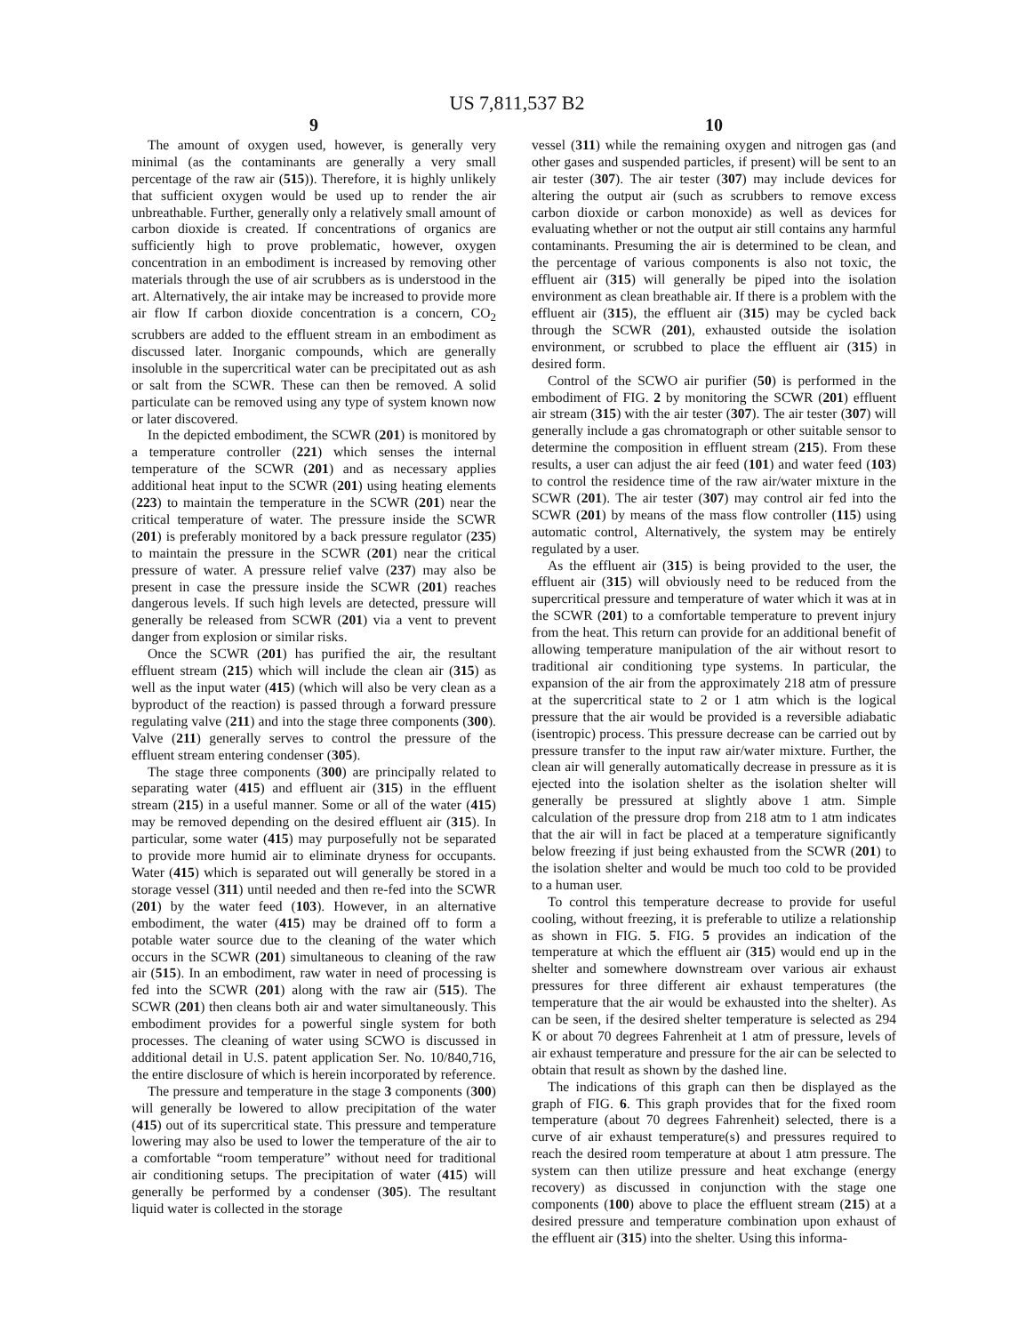US 7,811,537 B2
9
The amount of oxygen used, however, is generally very minimal (as the contaminants are generally a very small percentage of the raw air (515)). Therefore, it is highly unlikely that sufficient oxygen would be used up to render the air unbreathable. Further, generally only a relatively small amount of carbon dioxide is created. If concentrations of organics are sufficiently high to prove problematic, however, oxygen concentration in an embodiment is increased by removing other materials through the use of air scrubbers as is understood in the art. Alternatively, the air intake may be increased to provide more air flow If carbon dioxide concentration is a concern, CO<sub>2</sub> scrubbers are added to the effluent stream in an embodiment as discussed later. Inorganic compounds, which are generally insoluble in the supercritical water can be precipitated out as ash or salt from the SCWR. These can then be removed. A solid particulate can be removed using any type of system known now or later discovered.
In the depicted embodiment, the SCWR (201) is monitored by a temperature controller (221) which senses the internal temperature of the SCWR (201) and as necessary applies additional heat input to the SCWR (201) using heating elements (223) to maintain the temperature in the SCWR (201) near the critical temperature of water. The pressure inside the SCWR (201) is preferably monitored by a back pressure regulator (235) to maintain the pressure in the SCWR (201) near the critical pressure of water. A pressure relief valve (237) may also be present in case the pressure inside the SCWR (201) reaches dangerous levels. If such high levels are detected, pressure will generally be released from SCWR (201) via a vent to prevent danger from explosion or similar risks.
Once the SCWR (201) has purified the air, the resultant effluent stream (215) which will include the clean air (315) as well as the input water (415) (which will also be very clean as a byproduct of the reaction) is passed through a forward pressure regulating valve (211) and into the stage three components (300). Valve (211) generally serves to control the pressure of the effluent stream entering condenser (305).
The stage three components (300) are principally related to separating water (415) and effluent air (315) in the effluent stream (215) in a useful manner. Some or all of the water (415) may be removed depending on the desired effluent air (315). In particular, some water (415) may purposefully not be separated to provide more humid air to eliminate dryness for occupants. Water (415) which is separated out will generally be stored in a storage vessel (311) until needed and then re-fed into the SCWR (201) by the water feed (103). However, in an alternative embodiment, the water (415) may be drained off to form a potable water source due to the cleaning of the water which occurs in the SCWR (201) simultaneous to cleaning of the raw air (515). In an embodiment, raw water in need of processing is fed into the SCWR (201) along with the raw air (515). The SCWR (201) then cleans both air and water simultaneously. This embodiment provides for a powerful single system for both processes. The cleaning of water using SCWO is discussed in additional detail in U.S. patent application Ser. No. 10/840,716, the entire disclosure of which is herein incorporated by reference.
The pressure and temperature in the stage 3 components (300) will generally be lowered to allow precipitation of the water (415) out of its supercritical state. This pressure and temperature lowering may also be used to lower the temperature of the air to a comfortable “room temperature” without need for traditional air conditioning setups. The precipitation of water (415) will generally be performed by a condenser (305). The resultant liquid water is collected in the storage
10
vessel (311) while the remaining oxygen and nitrogen gas (and other gases and suspended particles, if present) will be sent to an air tester (307). The air tester (307) may include devices for altering the output air (such as scrubbers to remove excess carbon dioxide or carbon monoxide) as well as devices for evaluating whether or not the output air still contains any harmful contaminants. Presuming the air is determined to be clean, and the percentage of various components is also not toxic, the effluent air (315) will generally be piped into the isolation environment as clean breathable air. If there is a problem with the effluent air (315), the effluent air (315) may be cycled back through the SCWR (201), exhausted outside the isolation environment, or scrubbed to place the effluent air (315) in desired form.
Control of the SCWO air purifier (50) is performed in the embodiment of FIG. 2 by monitoring the SCWR (201) effluent air stream (315) with the air tester (307). The air tester (307) will generally include a gas chromatograph or other suitable sensor to determine the composition in effluent stream (215). From these results, a user can adjust the air feed (101) and water feed (103) to control the residence time of the raw air/water mixture in the SCWR (201). The air tester (307) may control air fed into the SCWR (201) by means of the mass flow controller (115) using automatic control, Alternatively, the system may be entirely regulated by a user.
As the effluent air (315) is being provided to the user, the effluent air (315) will obviously need to be reduced from the supercritical pressure and temperature of water which it was at in the SCWR (201) to a comfortable temperature to prevent injury from the heat. This return can provide for an additional benefit of allowing temperature manipulation of the air without resort to traditional air conditioning type systems. In particular, the expansion of the air from the approximately 218 atm of pressure at the supercritical state to 2 or 1 atm which is the logical pressure that the air would be provided is a reversible adiabatic (isentropic) process. This pressure decrease can be carried out by pressure transfer to the input raw air/water mixture. Further, the clean air will generally automatically decrease in pressure as it is ejected into the isolation shelter as the isolation shelter will generally be pressured at slightly above 1 atm. Simple calculation of the pressure drop from 218 atm to 1 atm indicates that the air will in fact be placed at a temperature significantly below freezing if just being exhausted from the SCWR (201) to the isolation shelter and would be much too cold to be provided to a human user.
To control this temperature decrease to provide for useful cooling, without freezing, it is preferable to utilize a relationship as shown in FIG. 5. FIG. 5 provides an indication of the temperature at which the effluent air (315) would end up in the shelter and somewhere downstream over various air exhaust pressures for three different air exhaust temperatures (the temperature that the air would be exhausted into the shelter). As can be seen, if the desired shelter temperature is selected as 294 K or about 70 degrees Fahrenheit at 1 atm of pressure, levels of air exhaust temperature and pressure for the air can be selected to obtain that result as shown by the dashed line.
The indications of this graph can then be displayed as the graph of FIG. 6. This graph provides that for the fixed room temperature (about 70 degrees Fahrenheit) selected, there is a curve of air exhaust temperature(s) and pressures required to reach the desired room temperature at about 1 atm pressure. The system can then utilize pressure and heat exchange (energy recovery) as discussed in conjunction with the stage one components (100) above to place the effluent stream (215) at a desired pressure and temperature combination upon exhaust of the effluent air (315) into the shelter. Using this informa-